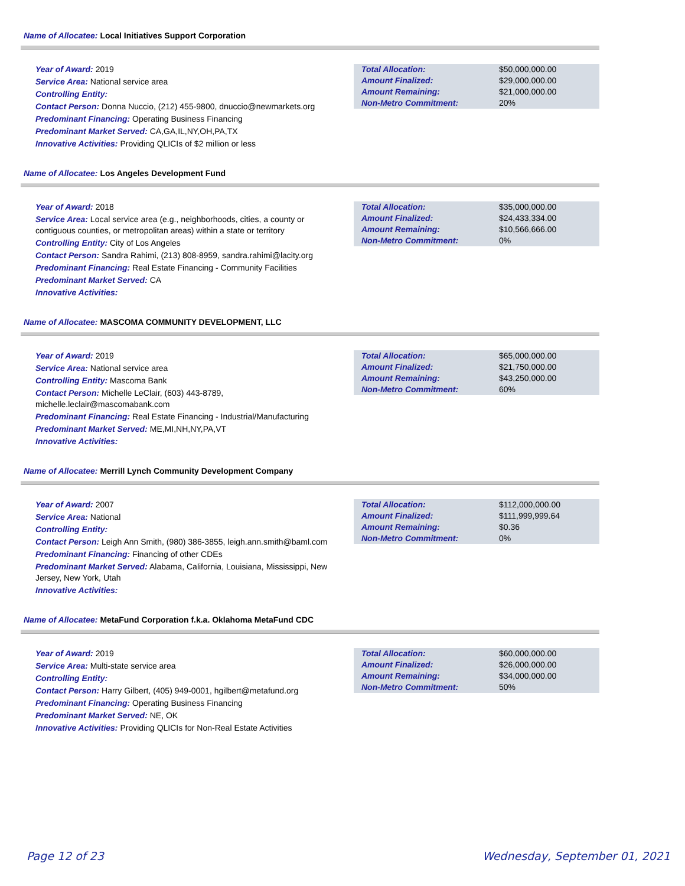Name of Allocatee: Local Initiatives Support Corporation
Year of Award: 2019
Service Area: National service area
Controlling Entity:
Contact Person: Donna Nuccio, (212) 455-9800, dnuccio@newmarkets.org
Predominant Financing: Operating Business Financing
Predominant Market Served: CA,GA,IL,NY,OH,PA,TX
Innovative Activities: Providing QLICIs of $2 million or less
| Total Allocation: | $50,000,000.00 |
| Amount Finalized: | $29,000,000.00 |
| Amount Remaining: | $21,000,000.00 |
| Non-Metro Commitment: | 20% |
Name of Allocatee: Los Angeles Development Fund
Year of Award: 2018
Service Area: Local service area (e.g., neighborhoods, cities, a county or contiguous counties, or metropolitan areas) within a state or territory
Controlling Entity: City of Los Angeles
Contact Person: Sandra Rahimi, (213) 808-8959, sandra.rahimi@lacity.org
Predominant Financing: Real Estate Financing - Community Facilities
Predominant Market Served: CA
Innovative Activities:
| Total Allocation: | $35,000,000.00 |
| Amount Finalized: | $24,433,334.00 |
| Amount Remaining: | $10,566,666.00 |
| Non-Metro Commitment: | 0% |
Name of Allocatee: MASCOMA COMMUNITY DEVELOPMENT, LLC
Year of Award: 2019
Service Area: National service area
Controlling Entity: Mascoma Bank
Contact Person: Michelle LeClair, (603) 443-8789, michelle.leclair@mascomabank.com
Predominant Financing: Real Estate Financing - Industrial/Manufacturing
Predominant Market Served: ME,MI,NH,NY,PA,VT
Innovative Activities:
| Total Allocation: | $65,000,000.00 |
| Amount Finalized: | $21,750,000.00 |
| Amount Remaining: | $43,250,000.00 |
| Non-Metro Commitment: | 60% |
Name of Allocatee: Merrill Lynch Community Development Company
Year of Award: 2007
Service Area: National
Controlling Entity:
Contact Person: Leigh Ann Smith, (980) 386-3855, leigh.ann.smith@baml.com
Predominant Financing: Financing of other CDEs
Predominant Market Served: Alabama, California, Louisiana, Mississippi, New Jersey, New York, Utah
Innovative Activities:
| Total Allocation: | $112,000,000.00 |
| Amount Finalized: | $111,999,999.64 |
| Amount Remaining: | $0.36 |
| Non-Metro Commitment: | 0% |
Name of Allocatee: MetaFund Corporation f.k.a. Oklahoma MetaFund CDC
Year of Award: 2019
Service Area: Multi-state service area
Controlling Entity:
Contact Person: Harry Gilbert, (405) 949-0001, hgilbert@metafund.org
Predominant Financing: Operating Business Financing
Predominant Market Served: NE, OK
Innovative Activities: Providing QLICIs for Non-Real Estate Activities
| Total Allocation: | $60,000,000.00 |
| Amount Finalized: | $26,000,000.00 |
| Amount Remaining: | $34,000,000.00 |
| Non-Metro Commitment: | 50% |
Page 12 of 23 Wednesday, September 01, 2021